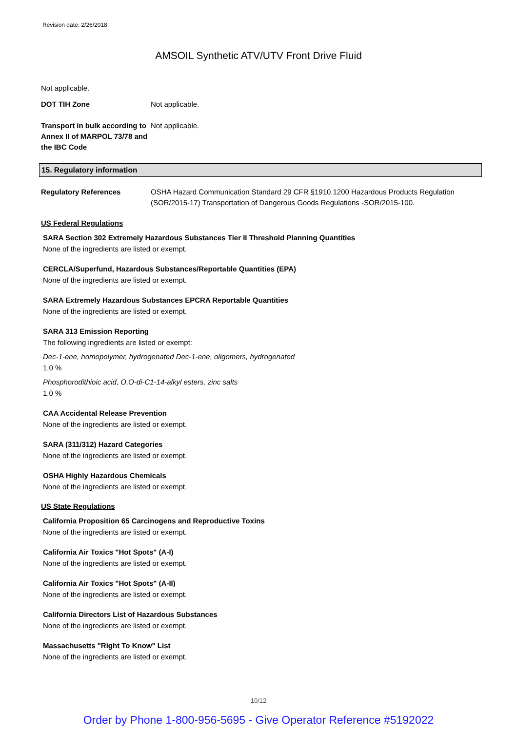Revision date: 2/26/2018
AMSOIL Synthetic ATV/UTV Front Drive Fluid
Not applicable.
DOT TIH Zone Not applicable.
Transport in bulk according to Annex II of MARPOL 73/78 and the IBC Code
Not applicable.
15. Regulatory information
Regulatory References OSHA Hazard Communication Standard 29 CFR §1910.1200 Hazardous Products Regulation (SOR/2015-17) Transportation of Dangerous Goods Regulations -SOR/2015-100.
US Federal Regulations
SARA Section 302 Extremely Hazardous Substances Tier II Threshold Planning Quantities
None of the ingredients are listed or exempt.
CERCLA/Superfund, Hazardous Substances/Reportable Quantities (EPA)
None of the ingredients are listed or exempt.
SARA Extremely Hazardous Substances EPCRA Reportable Quantities
None of the ingredients are listed or exempt.
SARA 313 Emission Reporting
The following ingredients are listed or exempt:
Dec-1-ene, homopolymer, hydrogenated Dec-1-ene, oligomers, hydrogenated
1.0 %
Phosphorodithioic acid, O,O-di-C1-14-alkyl esters, zinc salts
1.0 %
CAA Accidental Release Prevention
None of the ingredients are listed or exempt.
SARA (311/312) Hazard Categories
None of the ingredients are listed or exempt.
OSHA Highly Hazardous Chemicals
None of the ingredients are listed or exempt.
US State Regulations
California Proposition 65 Carcinogens and Reproductive Toxins
None of the ingredients are listed or exempt.
California Air Toxics "Hot Spots" (A-I)
None of the ingredients are listed or exempt.
California Air Toxics "Hot Spots" (A-II)
None of the ingredients are listed or exempt.
California Directors List of Hazardous Substances
None of the ingredients are listed or exempt.
Massachusetts "Right To Know" List
None of the ingredients are listed or exempt.
10/12
Order by Phone 1-800-956-5695 - Give Operator Reference #5192022